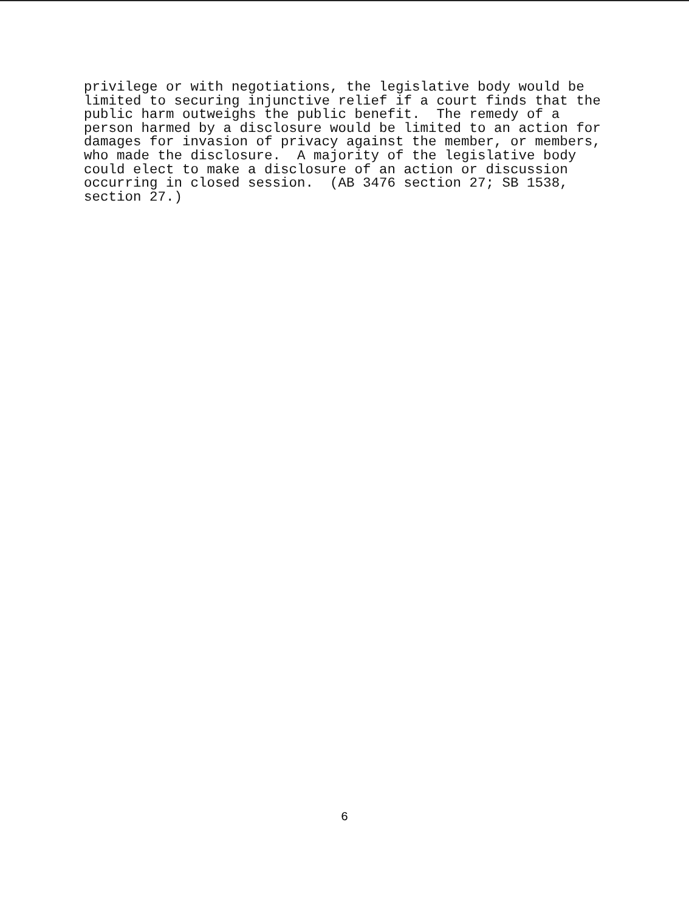privilege or with negotiations, the legislative body would be limited to securing injunctive relief if a court finds that the public harm outweighs the public benefit. The remedy of a person harmed by a disclosure would be limited to an action for damages for invasion of privacy against the member, or members, who made the disclosure. A majority of the legislative body could elect to make a disclosure of an action or discussion occurring in closed session. (AB 3476 section 27; SB 1538, section 27.)
6